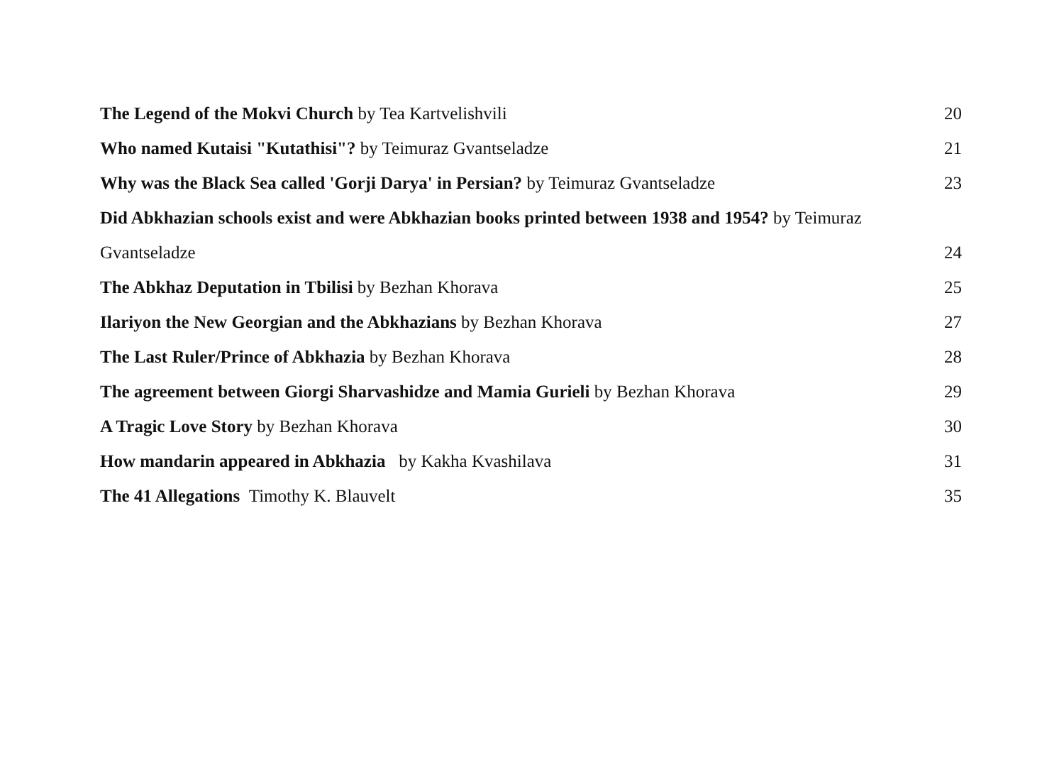The Legend of the Mokvi Church by Tea Kartvelishvili 20
Who named Kutaisi "Kutathisi"? by Teimuraz Gvantseladze 21
Why was the Black Sea called 'Gorji Darya' in Persian? by Teimuraz Gvantseladze 23
Did Abkhazian schools exist and were Abkhazian books printed between 1938 and 1954? by Teimuraz
Gvantseladze 24
The Abkhaz Deputation in Tbilisi by Bezhan Khorava 25
Ilariyon the New Georgian and the Abkhazians by Bezhan Khorava 27
The Last Ruler/Prince of Abkhazia by Bezhan Khorava 28
The agreement between Giorgi Sharvashidze and Mamia Gurieli by Bezhan Khorava 29
A Tragic Love Story by Bezhan Khorava 30
How mandarin appeared in Abkhazia by Kakha Kvashilava 31
The 41 Allegations Timothy K. Blauvelt 35